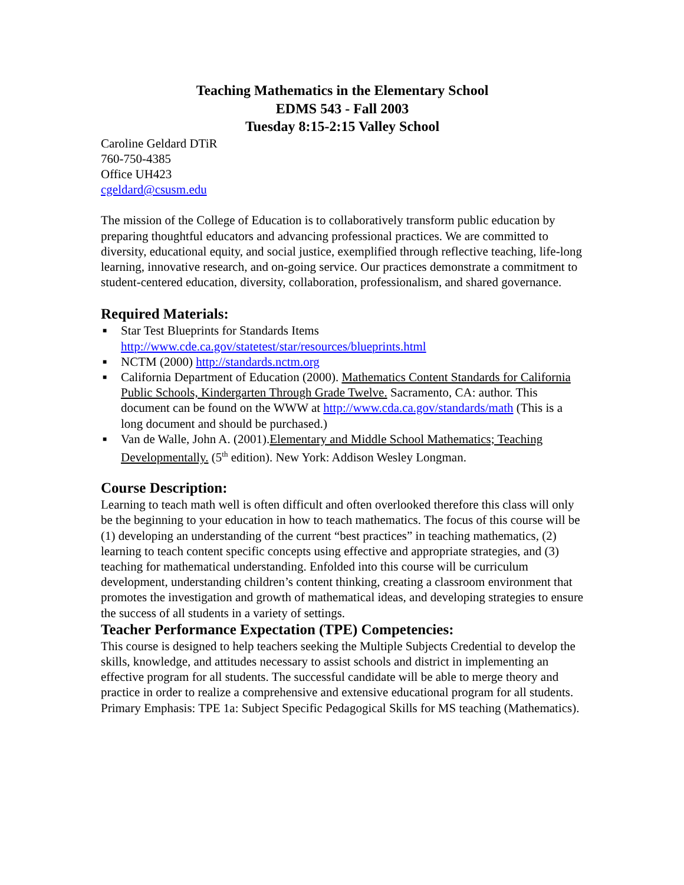Teaching Mathematics in the Elementary School
EDMS 543 - Fall 2003
Tuesday 8:15-2:15 Valley School
Caroline Geldard DTiR
760-750-4385
Office UH423
cgeldard@csusm.edu
The mission of the College of Education is to collaboratively transform public education by preparing thoughtful educators and advancing professional practices. We are committed to diversity, educational equity, and social justice, exemplified through reflective teaching, life-long learning, innovative research, and on-going service. Our practices demonstrate a commitment to student-centered education, diversity, collaboration, professionalism, and shared governance.
Required Materials:
■ Star Test Blueprints for Standards Items
http://www.cde.ca.gov/statetest/star/resources/blueprints.html
■ NCTM (2000) http://standards.nctm.org
■ California Department of Education (2000). Mathematics Content Standards for California Public Schools, Kindergarten Through Grade Twelve. Sacramento, CA: author. This document can be found on the WWW at http://www.cda.ca.gov/standards/math (This is a long document and should be purchased.)
■ Van de Walle, John A. (2001).Elementary and Middle School Mathematics; Teaching Developmentally. (5<sup>th</sup> edition). New York: Addison Wesley Longman.
Course Description:
Learning to teach math well is often difficult and often overlooked therefore this class will only be the beginning to your education in how to teach mathematics. The focus of this course will be (1) developing an understanding of the current “best practices” in teaching mathematics, (2) learning to teach content specific concepts using effective and appropriate strategies, and (3) teaching for mathematical understanding. Enfolded into this course will be curriculum development, understanding children’s content thinking, creating a classroom environment that promotes the investigation and growth of mathematical ideas, and developing strategies to ensure the success of all students in a variety of settings.
Teacher Performance Expectation (TPE) Competencies:
This course is designed to help teachers seeking the Multiple Subjects Credential to develop the skills, knowledge, and attitudes necessary to assist schools and district in implementing an effective program for all students. The successful candidate will be able to merge theory and practice in order to realize a comprehensive and extensive educational program for all students.
Primary Emphasis: TPE 1a: Subject Specific Pedagogical Skills for MS teaching (Mathematics).